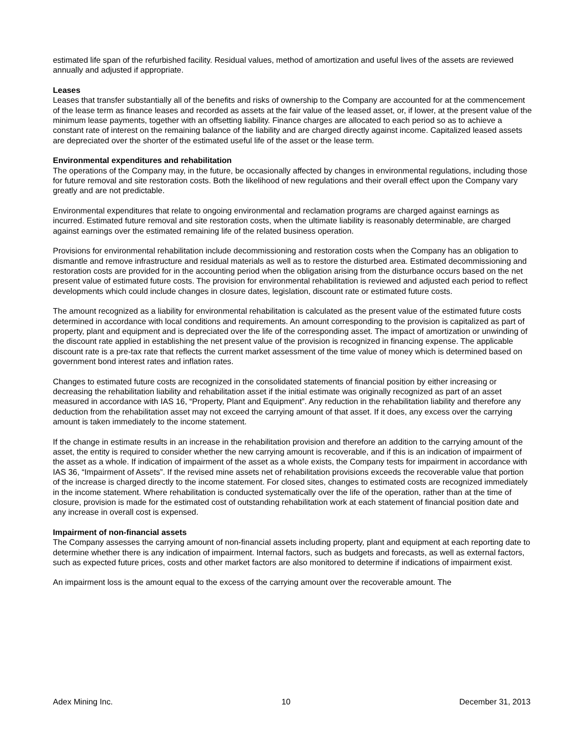estimated life span of the refurbished facility. Residual values, method of amortization and useful lives of the assets are reviewed annually and adjusted if appropriate.
Leases
Leases that transfer substantially all of the benefits and risks of ownership to the Company are accounted for at the commencement of the lease term as finance leases and recorded as assets at the fair value of the leased asset, or, if lower, at the present value of the minimum lease payments, together with an offsetting liability. Finance charges are allocated to each period so as to achieve a constant rate of interest on the remaining balance of the liability and are charged directly against income. Capitalized leased assets are depreciated over the shorter of the estimated useful life of the asset or the lease term.
Environmental expenditures and rehabilitation
The operations of the Company may, in the future, be occasionally affected by changes in environmental regulations, including those for future removal and site restoration costs. Both the likelihood of new regulations and their overall effect upon the Company vary greatly and are not predictable.
Environmental expenditures that relate to ongoing environmental and reclamation programs are charged against earnings as incurred. Estimated future removal and site restoration costs, when the ultimate liability is reasonably determinable, are charged against earnings over the estimated remaining life of the related business operation.
Provisions for environmental rehabilitation include decommissioning and restoration costs when the Company has an obligation to dismantle and remove infrastructure and residual materials as well as to restore the disturbed area. Estimated decommissioning and restoration costs are provided for in the accounting period when the obligation arising from the disturbance occurs based on the net present value of estimated future costs. The provision for environmental rehabilitation is reviewed and adjusted each period to reflect developments which could include changes in closure dates, legislation, discount rate or estimated future costs.
The amount recognized as a liability for environmental rehabilitation is calculated as the present value of the estimated future costs determined in accordance with local conditions and requirements. An amount corresponding to the provision is capitalized as part of property, plant and equipment and is depreciated over the life of the corresponding asset. The impact of amortization or unwinding of the discount rate applied in establishing the net present value of the provision is recognized in financing expense. The applicable discount rate is a pre-tax rate that reflects the current market assessment of the time value of money which is determined based on government bond interest rates and inflation rates.
Changes to estimated future costs are recognized in the consolidated statements of financial position by either increasing or decreasing the rehabilitation liability and rehabilitation asset if the initial estimate was originally recognized as part of an asset measured in accordance with IAS 16, “Property, Plant and Equipment”. Any reduction in the rehabilitation liability and therefore any deduction from the rehabilitation asset may not exceed the carrying amount of that asset. If it does, any excess over the carrying amount is taken immediately to the income statement.
If the change in estimate results in an increase in the rehabilitation provision and therefore an addition to the carrying amount of the asset, the entity is required to consider whether the new carrying amount is recoverable, and if this is an indication of impairment of the asset as a whole. If indication of impairment of the asset as a whole exists, the Company tests for impairment in accordance with IAS 36, “Impairment of Assets”. If the revised mine assets net of rehabilitation provisions exceeds the recoverable value that portion of the increase is charged directly to the income statement. For closed sites, changes to estimated costs are recognized immediately in the income statement. Where rehabilitation is conducted systematically over the life of the operation, rather than at the time of closure, provision is made for the estimated cost of outstanding rehabilitation work at each statement of financial position date and any increase in overall cost is expensed.
Impairment of non-financial assets
The Company assesses the carrying amount of non-financial assets including property, plant and equipment at each reporting date to determine whether there is any indication of impairment. Internal factors, such as budgets and forecasts, as well as external factors, such as expected future prices, costs and other market factors are also monitored to determine if indications of impairment exist.
An impairment loss is the amount equal to the excess of the carrying amount over the recoverable amount. The
Adex Mining Inc. 10 December 31, 2013